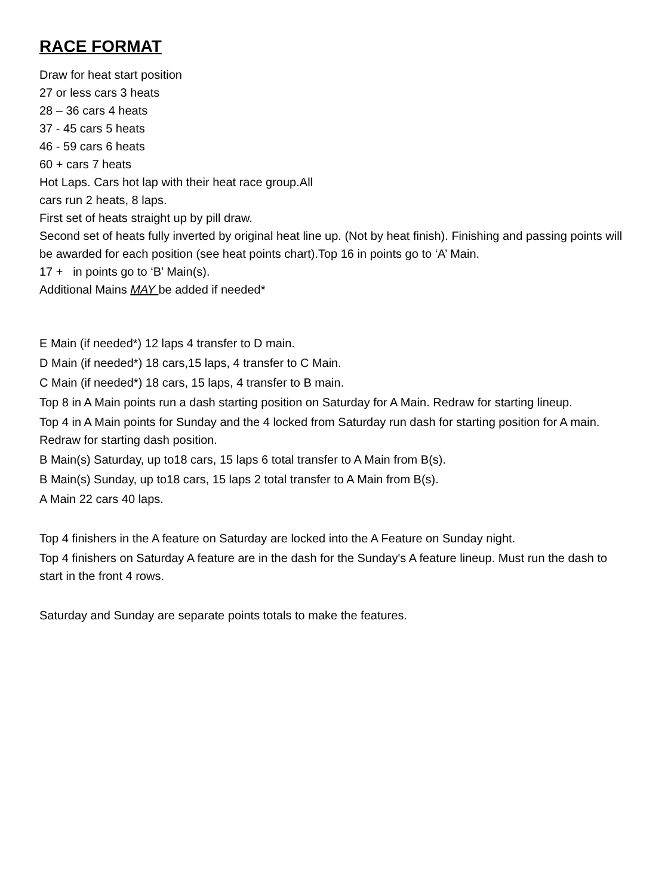RACE FORMAT
Draw for heat start position
27 or less cars 3 heats
28 – 36 cars 4 heats
37 - 45 cars 5 heats
46 - 59 cars 6 heats
60 + cars 7 heats
Hot Laps. Cars hot lap with their heat race group.All
cars run 2 heats, 8 laps.
First set of heats straight up by pill draw.
Second set of heats fully inverted by original heat line up. (Not by heat finish). Finishing and passing points will be awarded for each position (see heat points chart).Top 16 in points go to ‘A’ Main.
17 + in points go to ‘B’ Main(s).
Additional Mains MAY be added if needed*
E Main (if needed*) 12 laps 4 transfer to D main.
D Main (if needed*) 18 cars,15 laps, 4 transfer to C Main.
C Main (if needed*) 18 cars, 15 laps, 4 transfer to B main.
Top 8 in A Main points run a dash starting position on Saturday for A Main. Redraw for starting lineup.
Top 4 in A Main points for Sunday and the 4 locked from Saturday run dash for starting position for A main. Redraw for starting dash position.
B Main(s) Saturday, up to18 cars, 15 laps 6 total transfer to A Main from B(s).
B Main(s) Sunday, up to18 cars, 15 laps 2 total transfer to A Main from B(s).
A Main 22 cars 40 laps.
Top 4 finishers in the A feature on Saturday are locked into the A Feature on Sunday night.
Top 4 finishers on Saturday A feature are in the dash for the Sunday's A feature lineup. Must run the dash to start in the front 4 rows.
Saturday and Sunday are separate points totals to make the features.